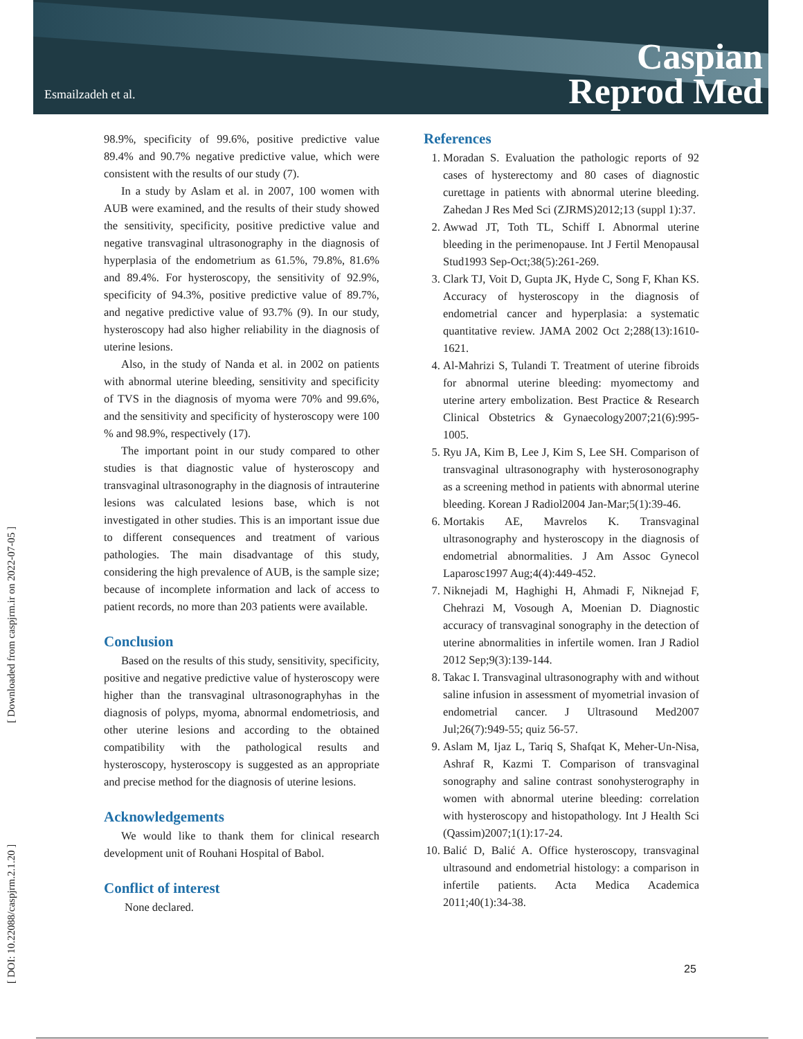Esmailzadeh et al.
Caspian
Reprod Med
[ DOI: 10.22088/caspjrm.2.1.20 ] [ Downloaded from caspjrm.ir on 2022-07-05 ]
98.9%, specificity of 99.6%, positive predictive value 89.4% and 90.7% negative predictive value, which were consistent with the results of our study (7).
In a study by Aslam et al. in 2007, 100 women with AUB were examined, and the results of their study showed the sensitivity, specificity, positive predictive value and negative transvaginal ultrasonography in the diagnosis of hyperplasia of the endometrium as 61.5%, 79.8%, 81.6% and 89.4%. For hysteroscopy, the sensitivity of 92.9%, specificity of 94.3%, positive predictive value of 89.7%, and negative predictive value of 93.7% (9). In our study, hysteroscopy had also higher reliability in the diagnosis of uterine lesions.
Also, in the study of Nanda et al. in 2002 on patients with abnormal uterine bleeding, sensitivity and specificity of TVS in the diagnosis of myoma were 70% and 99.6%, and the sensitivity and specificity of hysteroscopy were 100 % and 98.9%, respectively (17).
The important point in our study compared to other studies is that diagnostic value of hysteroscopy and transvaginal ultrasonography in the diagnosis of intrauterine lesions was calculated lesions base, which is not investigated in other studies. This is an important issue due to different consequences and treatment of various pathologies. The main disadvantage of this study, considering the high prevalence of AUB, is the sample size; because of incomplete information and lack of access to patient records, no more than 203 patients were available.
Conclusion
Based on the results of this study, sensitivity, specificity, positive and negative predictive value of hysteroscopy were higher than the transvaginal ultrasonographyhas in the diagnosis of polyps, myoma, abnormal endometriosis, and other uterine lesions and according to the obtained compatibility with the pathological results and hysteroscopy, hysteroscopy is suggested as an appropriate and precise method for the diagnosis of uterine lesions.
Acknowledgements
We would like to thank them for clinical research development unit of Rouhani Hospital of Babol.
Conflict of interest
None declared.
References
1. Moradan S. Evaluation the pathologic reports of 92 cases of hysterectomy and 80 cases of diagnostic curettage in patients with abnormal uterine bleeding. Zahedan J Res Med Sci (ZJRMS)2012;13 (suppl 1):37.
2. Awwad JT, Toth TL, Schiff I. Abnormal uterine bleeding in the perimenopause. Int J Fertil Menopausal Stud1993 Sep-Oct;38(5):261-269.
3. Clark TJ, Voit D, Gupta JK, Hyde C, Song F, Khan KS. Accuracy of hysteroscopy in the diagnosis of endometrial cancer and hyperplasia: a systematic quantitative review. JAMA 2002 Oct 2;288(13):1610-1621.
4. Al-Mahrizi S, Tulandi T. Treatment of uterine fibroids for abnormal uterine bleeding: myomectomy and uterine artery embolization. Best Practice & Research Clinical Obstetrics & Gynaecology2007;21(6):995-1005.
5. Ryu JA, Kim B, Lee J, Kim S, Lee SH. Comparison of transvaginal ultrasonography with hysterosonography as a screening method in patients with abnormal uterine bleeding. Korean J Radiol2004 Jan-Mar;5(1):39-46.
6. Mortakis AE, Mavrelos K. Transvaginal ultrasonography and hysteroscopy in the diagnosis of endometrial abnormalities. J Am Assoc Gynecol Laparosc1997 Aug;4(4):449-452.
7. Niknejadi M, Haghighi H, Ahmadi F, Niknejad F, Chehrazi M, Vosough A, Moenian D. Diagnostic accuracy of transvaginal sonography in the detection of uterine abnormalities in infertile women. Iran J Radiol 2012 Sep;9(3):139-144.
8. Takac I. Transvaginal ultrasonography with and without saline infusion in assessment of myometrial invasion of endometrial cancer. J Ultrasound Med2007 Jul;26(7):949-55; quiz 56-57.
9. Aslam M, Ijaz L, Tariq S, Shafqat K, Meher-Un-Nisa, Ashraf R, Kazmi T. Comparison of transvaginal sonography and saline contrast sonohysterography in women with abnormal uterine bleeding: correlation with hysteroscopy and histopathology. Int J Health Sci (Qassim)2007;1(1):17-24.
10. Balić D, Balić A. Office hysteroscopy, transvaginal ultrasound and endometrial histology: a comparison in infertile patients. Acta Medica Academica 2011;40(1):34-38.
25